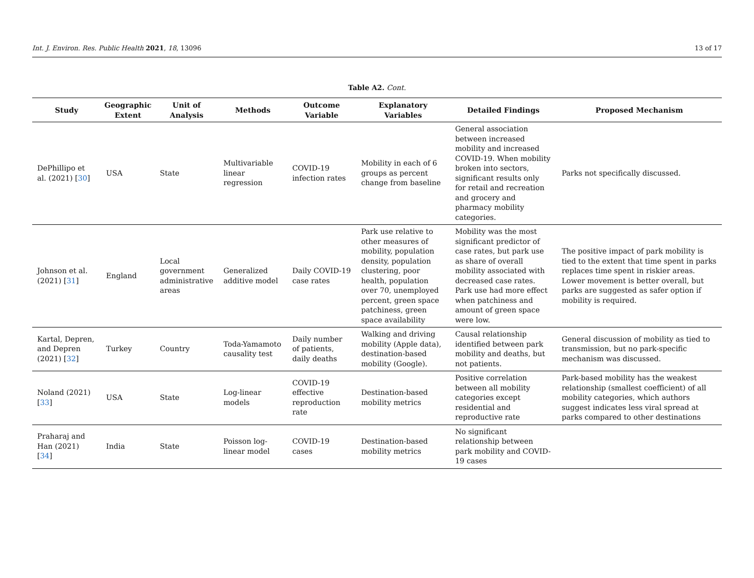Int. J. Environ. Res. Public Health 2021, 18, 13096 13 of 17
Table A2. Cont.
| Study | Geographic Extent | Unit of Analysis | Methods | Outcome Variable | Explanatory Variables | Detailed Findings | Proposed Mechanism |
| --- | --- | --- | --- | --- | --- | --- | --- |
| DePhillipo et al. (2021) [ 30 ] | USA | State | Multivariable linear regression | COVID-19 infection rates | Mobility in each of 6 groups as percent change from baseline | General association between increased mobility and increased COVID-19. When mobility broken into sectors, significant results only for retail and recreation and grocery and pharmacy mobility categories. | Parks not specifically discussed. |
| Johnson et al. (2021) [ 31 ] | England | Local government administrative areas | Generalized additive model | Daily COVID-19 case rates | Park use relative to other measures of mobility, population density, population clustering, poor health, population over 70, unemployed percent, green space patchiness, green space availability | Mobility was the most significant predictor of case rates, but park use as share of overall mobility associated with decreased case rates. Park use had more effect when patchiness and amount of green space were low. | The positive impact of park mobility is tied to the extent that time spent in parks replaces time spent in riskier areas. Lower movement is better overall, but parks are suggested as safer option if mobility is required. |
| Kartal, Depren, and Depren (2021) [ 32 ] | Turkey | Country | Toda-Yamamoto causality test | Daily number of patients, daily deaths | Walking and driving mobility (Apple data), destination-based mobility (Google). | Causal relationship identified between park mobility and deaths, but not patients. | General discussion of mobility as tied to transmission, but no park-specific mechanism was discussed. |
| Noland (2021) [ 33 ] | USA | State | Log-linear models | COVID-19 effective reproduction rate | Destination-based mobility metrics | Positive correlation between all mobility categories except residential and reproductive rate | Park-based mobility has the weakest relationship (smallest coefficient) of all mobility categories, which authors suggest indicates less viral spread at parks compared to other destinations |
| Praharaj and Han (2021) [ 34 ] | India | State | Poisson log-linear model | COVID-19 cases | Destination-based mobility metrics | No significant relationship between park mobility and COVID-19 cases | |